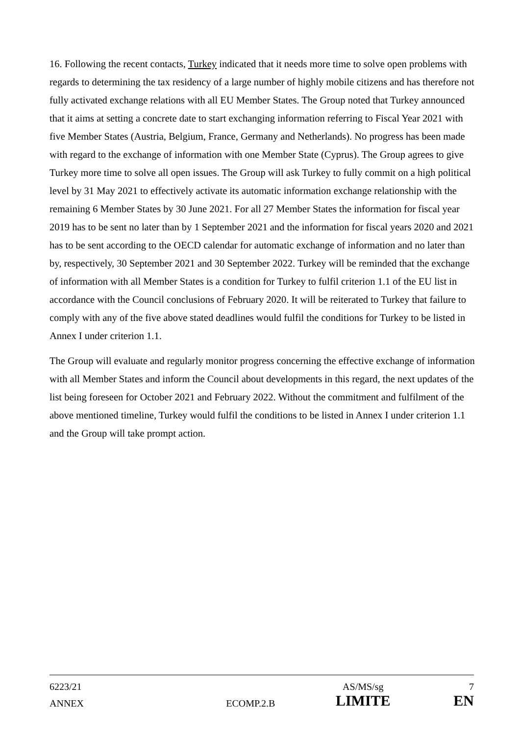16. Following the recent contacts, Turkey indicated that it needs more time to solve open problems with regards to determining the tax residency of a large number of highly mobile citizens and has therefore not fully activated exchange relations with all EU Member States. The Group noted that Turkey announced that it aims at setting a concrete date to start exchanging information referring to Fiscal Year 2021 with five Member States (Austria, Belgium, France, Germany and Netherlands). No progress has been made with regard to the exchange of information with one Member State (Cyprus). The Group agrees to give Turkey more time to solve all open issues. The Group will ask Turkey to fully commit on a high political level by 31 May 2021 to effectively activate its automatic information exchange relationship with the remaining 6 Member States by 30 June 2021. For all 27 Member States the information for fiscal year 2019 has to be sent no later than by 1 September 2021 and the information for fiscal years 2020 and 2021 has to be sent according to the OECD calendar for automatic exchange of information and no later than by, respectively, 30 September 2021 and 30 September 2022. Turkey will be reminded that the exchange of information with all Member States is a condition for Turkey to fulfil criterion 1.1 of the EU list in accordance with the Council conclusions of February 2020. It will be reiterated to Turkey that failure to comply with any of the five above stated deadlines would fulfil the conditions for Turkey to be listed in Annex I under criterion 1.1.
The Group will evaluate and regularly monitor progress concerning the effective exchange of information with all Member States and inform the Council about developments in this regard, the next updates of the list being foreseen for October 2021 and February 2022. Without the commitment and fulfilment of the above mentioned timeline, Turkey would fulfil the conditions to be listed in Annex I under criterion 1.1 and the Group will take prompt action.
| 6223/21 | | AS/MS/sg | 7 |
| ANNEX | ECOMP.2.B | LIMITE | EN |